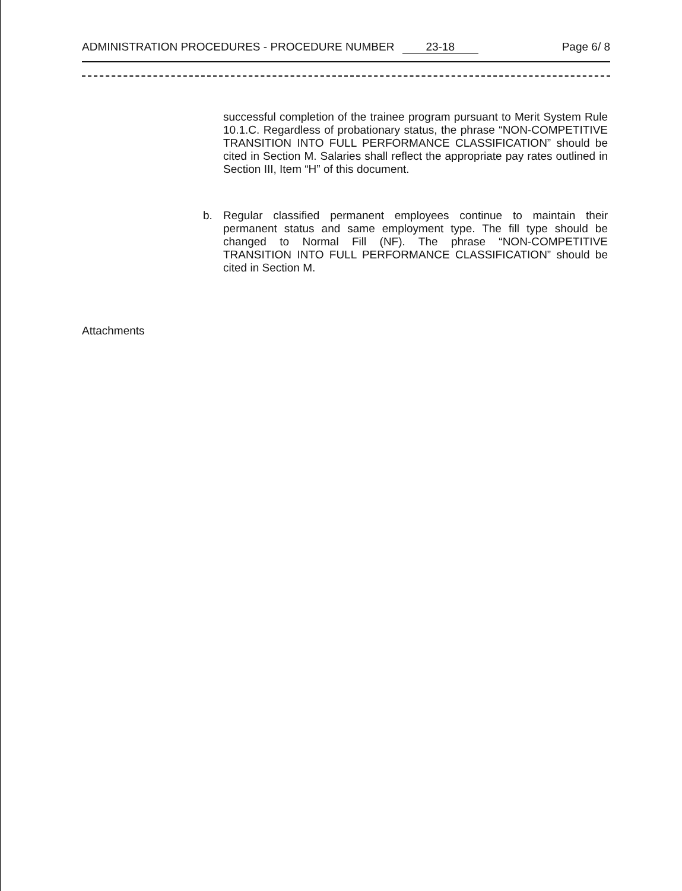ADMINISTRATION PROCEDURES - PROCEDURE NUMBER 23-18
Page 6/ 8
successful completion of the trainee program pursuant to Merit System Rule 10.1.C. Regardless of probationary status, the phrase “NON-COMPETITIVE TRANSITION INTO FULL PERFORMANCE CLASSIFICATION” should be cited in Section M. Salaries shall reflect the appropriate pay rates outlined in Section III, Item “H” of this document.
b. Regular classified permanent employees continue to maintain their permanent status and same employment type. The fill type should be changed to Normal Fill (NF). The phrase “NON-COMPETITIVE TRANSITION INTO FULL PERFORMANCE CLASSIFICATION” should be cited in Section M.
Attachments